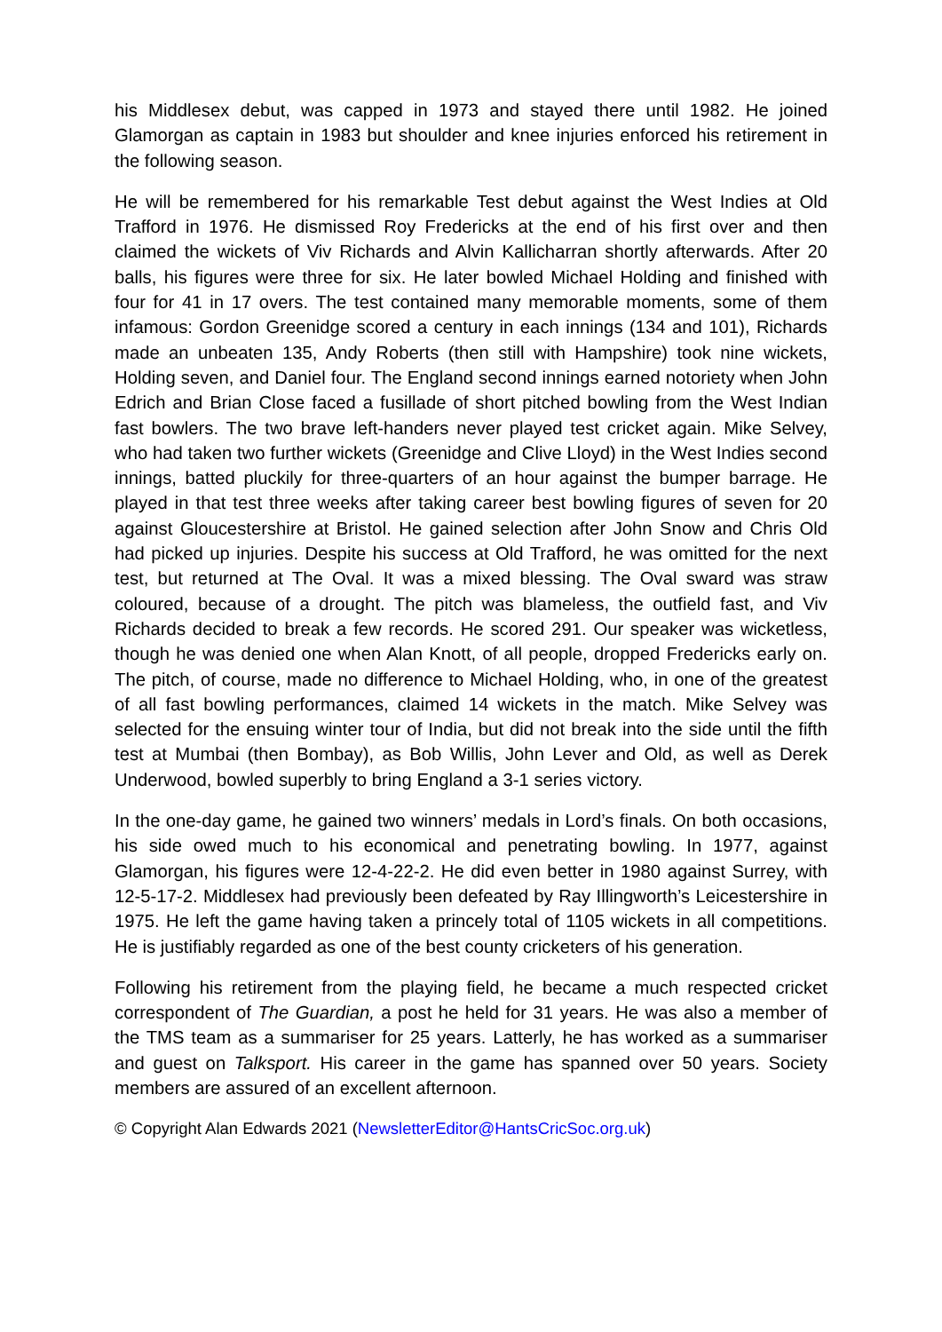his Middlesex debut, was capped in 1973 and stayed there until 1982. He joined Glamorgan as captain in 1983 but shoulder and knee injuries enforced his retirement in the following season.
He will be remembered for his remarkable Test debut against the West Indies at Old Trafford in 1976. He dismissed Roy Fredericks at the end of his first over and then claimed the wickets of Viv Richards and Alvin Kallicharran shortly afterwards. After 20 balls, his figures were three for six. He later bowled Michael Holding and finished with four for 41 in 17 overs. The test contained many memorable moments, some of them infamous: Gordon Greenidge scored a century in each innings (134 and 101), Richards made an unbeaten 135, Andy Roberts (then still with Hampshire) took nine wickets, Holding seven, and Daniel four. The England second innings earned notoriety when John Edrich and Brian Close faced a fusillade of short pitched bowling from the West Indian fast bowlers. The two brave left-handers never played test cricket again. Mike Selvey, who had taken two further wickets (Greenidge and Clive Lloyd) in the West Indies second innings, batted pluckily for three-quarters of an hour against the bumper barrage. He played in that test three weeks after taking career best bowling figures of seven for 20 against Gloucestershire at Bristol. He gained selection after John Snow and Chris Old had picked up injuries. Despite his success at Old Trafford, he was omitted for the next test, but returned at The Oval. It was a mixed blessing. The Oval sward was straw coloured, because of a drought. The pitch was blameless, the outfield fast, and Viv Richards decided to break a few records. He scored 291. Our speaker was wicketless, though he was denied one when Alan Knott, of all people, dropped Fredericks early on. The pitch, of course, made no difference to Michael Holding, who, in one of the greatest of all fast bowling performances, claimed 14 wickets in the match. Mike Selvey was selected for the ensuing winter tour of India, but did not break into the side until the fifth test at Mumbai (then Bombay), as Bob Willis, John Lever and Old, as well as Derek Underwood, bowled superbly to bring England a 3-1 series victory.
In the one-day game, he gained two winners’ medals in Lord’s finals. On both occasions, his side owed much to his economical and penetrating bowling. In 1977, against Glamorgan, his figures were 12-4-22-2. He did even better in 1980 against Surrey, with 12-5-17-2. Middlesex had previously been defeated by Ray Illingworth’s Leicestershire in 1975. He left the game having taken a princely total of 1105 wickets in all competitions. He is justifiably regarded as one of the best county cricketers of his generation.
Following his retirement from the playing field, he became a much respected cricket correspondent of The Guardian, a post he held for 31 years. He was also a member of the TMS team as a summariser for 25 years. Latterly, he has worked as a summariser and guest on Talksport. His career in the game has spanned over 50 years. Society members are assured of an excellent afternoon.
© Copyright Alan Edwards 2021 (NewsletterEditor@HantsCricSoc.org.uk)